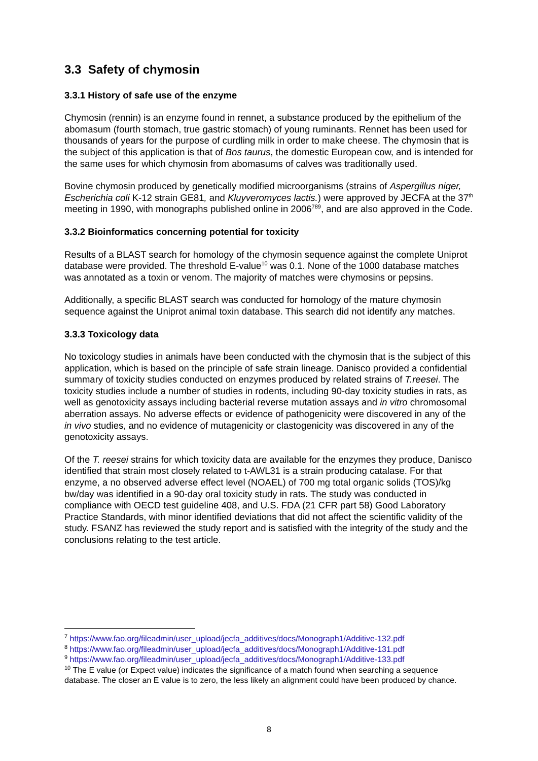3.3 Safety of chymosin
3.3.1 History of safe use of the enzyme
Chymosin (rennin) is an enzyme found in rennet, a substance produced by the epithelium of the abomasum (fourth stomach, true gastric stomach) of young ruminants. Rennet has been used for thousands of years for the purpose of curdling milk in order to make cheese. The chymosin that is the subject of this application is that of Bos taurus, the domestic European cow, and is intended for the same uses for which chymosin from abomasums of calves was traditionally used.
Bovine chymosin produced by genetically modified microorganisms (strains of Aspergillus niger, Escherichia coli K-12 strain GE81, and Kluyveromyces lactis.) were approved by JECFA at the 37<sup>th</sup> meeting in 1990, with monographs published online in 2006<sup>789</sup>, and are also approved in the Code.
3.3.2 Bioinformatics concerning potential for toxicity
Results of a BLAST search for homology of the chymosin sequence against the complete Uniprot database were provided. The threshold E-value<sup>10</sup> was 0.1. None of the 1000 database matches was annotated as a toxin or venom. The majority of matches were chymosins or pepsins.
Additionally, a specific BLAST search was conducted for homology of the mature chymosin sequence against the Uniprot animal toxin database. This search did not identify any matches.
3.3.3 Toxicology data
No toxicology studies in animals have been conducted with the chymosin that is the subject of this application, which is based on the principle of safe strain lineage. Danisco provided a confidential summary of toxicity studies conducted on enzymes produced by related strains of T.reesei. The toxicity studies include a number of studies in rodents, including 90-day toxicity studies in rats, as well as genotoxicity assays including bacterial reverse mutation assays and in vitro chromosomal aberration assays. No adverse effects or evidence of pathogenicity were discovered in any of the in vivo studies, and no evidence of mutagenicity or clastogenicity was discovered in any of the genotoxicity assays.
Of the T. reesei strains for which toxicity data are available for the enzymes they produce, Danisco identified that strain most closely related to t-AWL31 is a strain producing catalase. For that enzyme, a no observed adverse effect level (NOAEL) of 700 mg total organic solids (TOS)/kg bw/day was identified in a 90-day oral toxicity study in rats. The study was conducted in compliance with OECD test guideline 408, and U.S. FDA (21 CFR part 58) Good Laboratory Practice Standards, with minor identified deviations that did not affect the scientific validity of the study. FSANZ has reviewed the study report and is satisfied with the integrity of the study and the conclusions relating to the test article.
<sup>7</sup> https://www.fao.org/fileadmin/user_upload/jecfa_additives/docs/Monograph1/Additive-132.pdf
<sup>8</sup> https://www.fao.org/fileadmin/user_upload/jecfa_additives/docs/Monograph1/Additive-131.pdf
<sup>9</sup> https://www.fao.org/fileadmin/user_upload/jecfa_additives/docs/Monograph1/Additive-133.pdf
<sup>10</sup> The E value (or Expect value) indicates the significance of a match found when searching a sequence database. The closer an E value is to zero, the less likely an alignment could have been produced by chance.
8